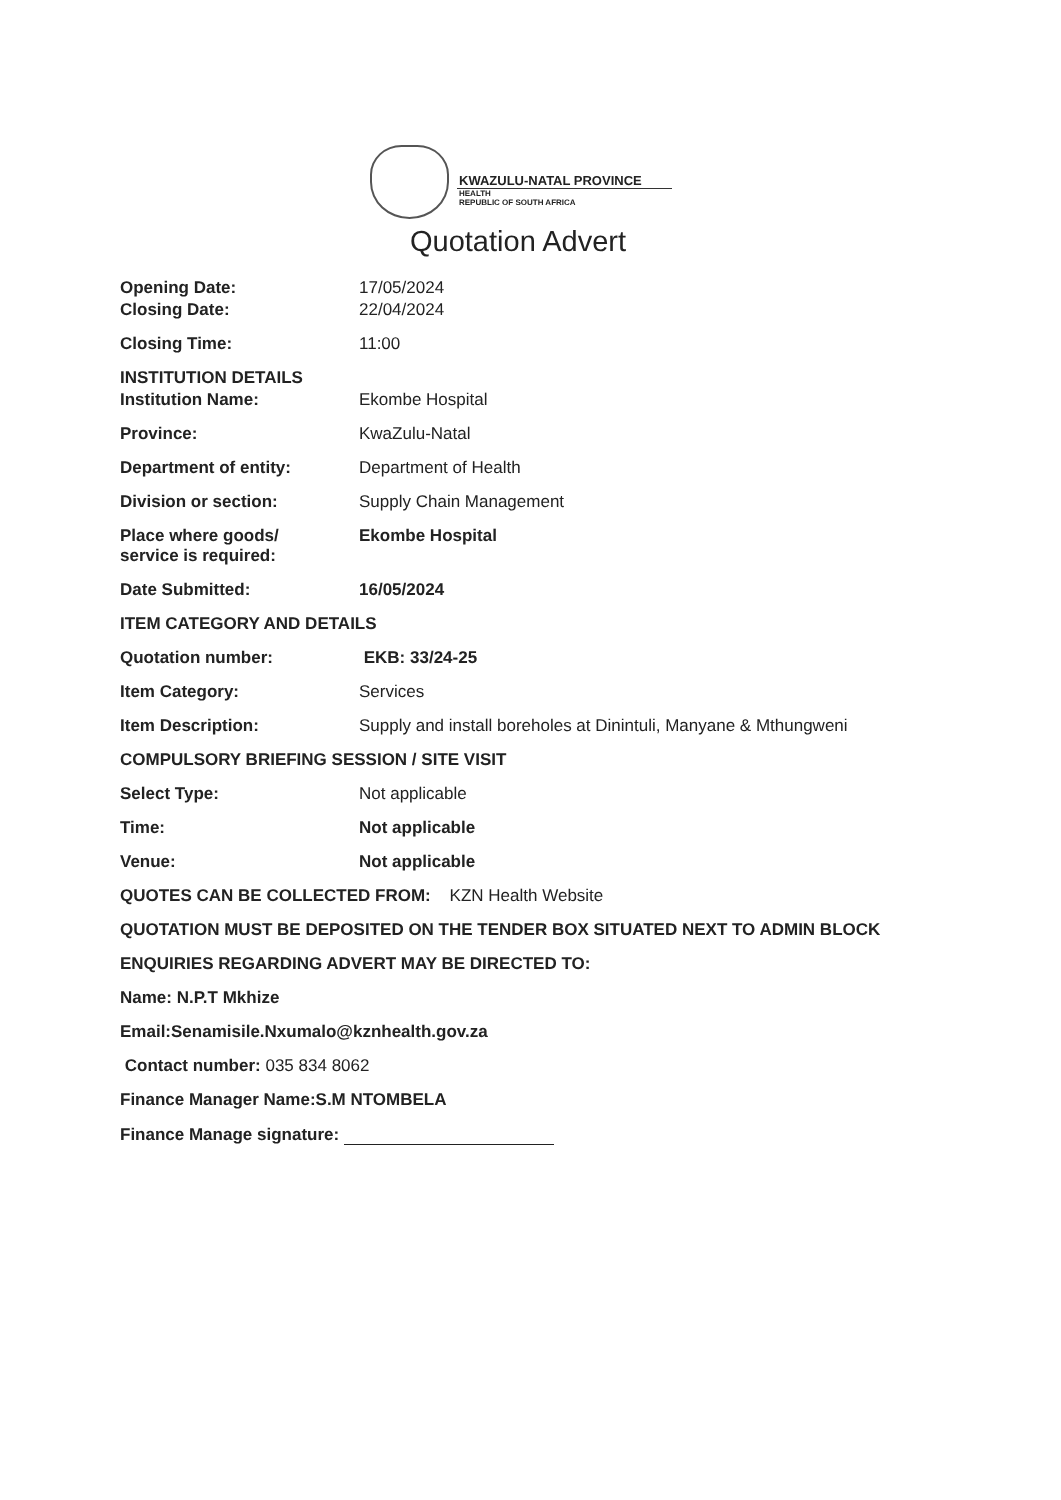KWAZULU-NATAL PROVINCE
HEALTH
REPUBLIC OF SOUTH AFRICA
Quotation Advert
Opening Date: 17/05/2024
Closing Date: 22/04/2024
Closing Time: 11:00
INSTITUTION DETAILS
Institution Name: Ekombe Hospital
Province: KwaZulu-Natal
Department of entity: Department of Health
Division or section: Supply Chain Management
Place where goods/
service is required:
Ekombe Hospital
Date Submitted: 16/05/2024
ITEM CATEGORY AND DETAILS
Quotation number: EKB: 33/24-25
Item Category: Services
Item Description: Supply and install boreholes at Dinintuli, Manyane & Mthungweni
COMPULSORY BRIEFING SESSION / SITE VISIT
Select Type: Not applicable
Time: Not applicable
Venue: Not applicable
QUOTES CAN BE COLLECTED FROM: KZN Health Website
QUOTATION MUST BE DEPOSITED ON THE TENDER BOX SITUATED NEXT TO ADMIN BLOCK
ENQUIRIES REGARDING ADVERT MAY BE DIRECTED TO:
Name: N.P.T Mkhize
Email:Senamisile.Nxumalo@kznhealth.gov.za
Contact number: 035 834 8062
Finance Manager Name:S.M NTOMBELA
Finance Manage signature: